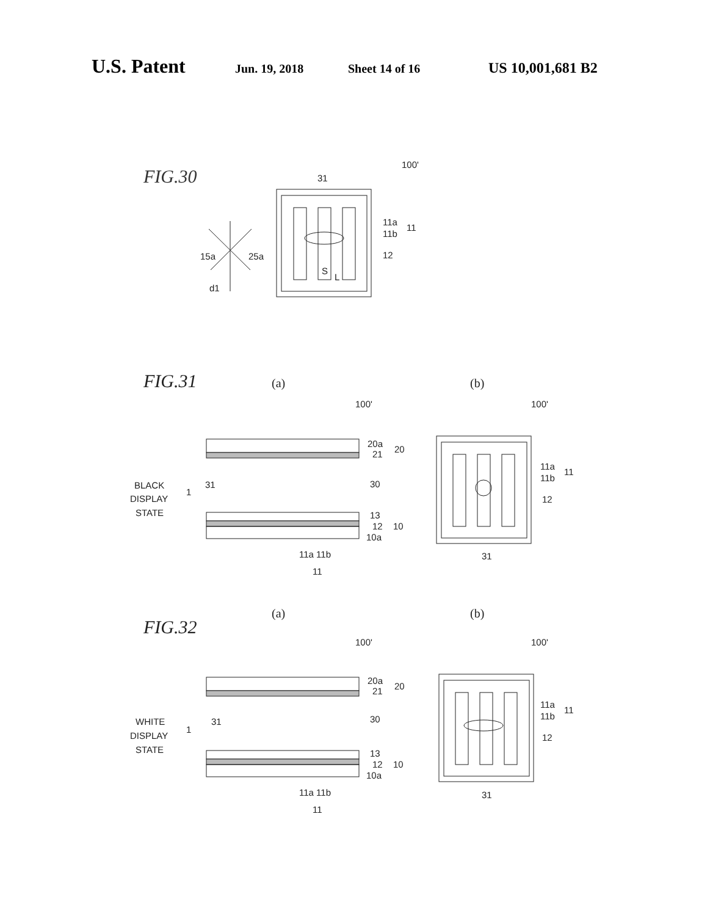U.S. Patent Jun. 19, 2018 Sheet 14 of 16 US 10,001,681 B2
FIG.30
100'
31
11a
11b
11
12
15a
25a
d1
S
L
FIG.31
(a)
(b)
100'
100'
BLACK
DISPLAY
STATE
1
31
20a
21
20
30
13
12
10
10a
11a 11b
11
11a
11b
11
12
31
(a)
(b)
FIG.32
100'
100'
WHITE
DISPLAY
STATE
1
31
20a
21
20
30
13
12
10
10a
11a 11b
11
11a
11b
11
12
31